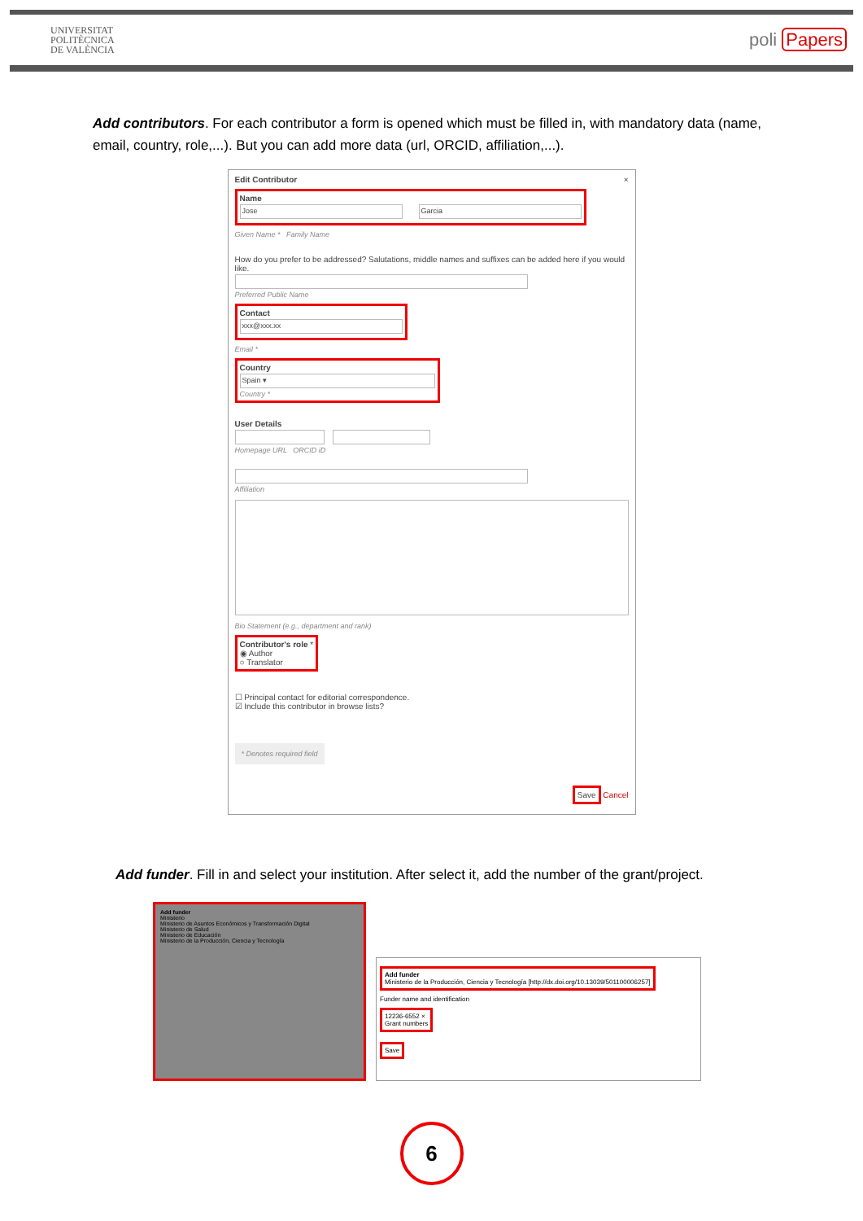UNIVERSITAT
POLITÈCNICA
DE VALÈNCIA
poli Papers
Add contributors. For each contributor a form is opened which must be filled in, with mandatory data (name, email, country, role,...). But you can add more data (url, ORCID, affiliation,...).
Edit Contributor ×
Name
Jose Garcia
Given Name * Family Name
How do you prefer to be addressed? Salutations, middle names and suffixes can be added here if you would like.
Preferred Public Name
Contact
xxx@xxx.xx
Email *
Country
Spain ▾
Country *
User Details
Homepage URL ORCID iD
Affiliation
Bio Statement (e.g., department and rank)
Contributor's role *
◉ Author
○ Translator
☐ Principal contact for editorial correspondence.
☑ Include this contributor in browse lists?
* Denotes required field
Save Cancel
Add funder. Fill in and select your institution. After select it, add the number of the grant/project.
Add funder
Ministerio
Ministerio de Asuntos Económicos y Transformación Digital
Ministerio de Salud
Ministerio de Educación
Ministerio de la Producción, Ciencia y Tecnología
Add funder
Ministerio de la Producción, Ciencia y Tecnología [http://dx.doi.org/10.13039/501100006257]
Funder name and identification
12236-6552 ×
Grant numbers
Save
6